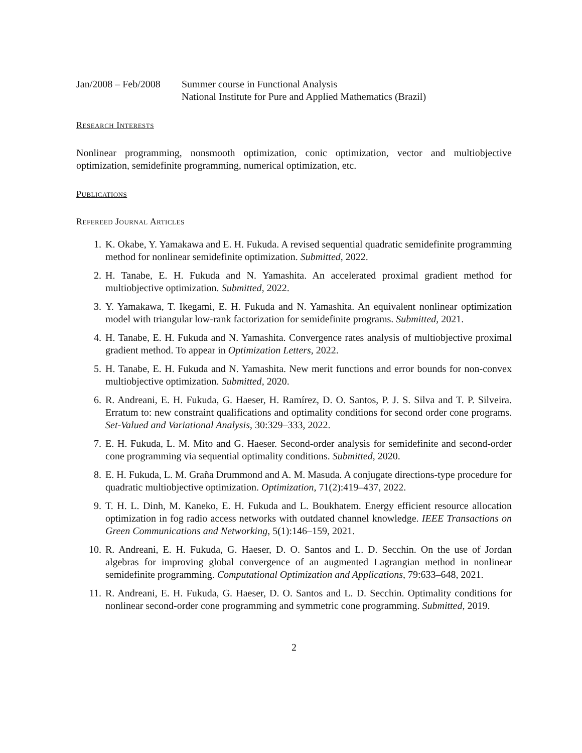Jan/2008 – Feb/2008
Summer course in Functional Analysis
National Institute for Pure and Applied Mathematics (Brazil)
Research Interests
Nonlinear programming, nonsmooth optimization, conic optimization, vector and multiobjective optimization, semidefinite programming, numerical optimization, etc.
Publications
Refereed Journal Articles
1. K. Okabe, Y. Yamakawa and E. H. Fukuda. A revised sequential quadratic semidefinite programming method for nonlinear semidefinite optimization. Submitted, 2022.
2. H. Tanabe, E. H. Fukuda and N. Yamashita. An accelerated proximal gradient method for multiobjective optimization. Submitted, 2022.
3. Y. Yamakawa, T. Ikegami, E. H. Fukuda and N. Yamashita. An equivalent nonlinear optimization model with triangular low-rank factorization for semidefinite programs. Submitted, 2021.
4. H. Tanabe, E. H. Fukuda and N. Yamashita. Convergence rates analysis of multiobjective proximal gradient method. To appear in Optimization Letters, 2022.
5. H. Tanabe, E. H. Fukuda and N. Yamashita. New merit functions and error bounds for non-convex multiobjective optimization. Submitted, 2020.
6. R. Andreani, E. H. Fukuda, G. Haeser, H. Ramírez, D. O. Santos, P. J. S. Silva and T. P. Silveira. Erratum to: new constraint qualifications and optimality conditions for second order cone programs. Set-Valued and Variational Analysis, 30:329–333, 2022.
7. E. H. Fukuda, L. M. Mito and G. Haeser. Second-order analysis for semidefinite and second-order cone programming via sequential optimality conditions. Submitted, 2020.
8. E. H. Fukuda, L. M. Graña Drummond and A. M. Masuda. A conjugate directions-type procedure for quadratic multiobjective optimization. Optimization, 71(2):419–437, 2022.
9. T. H. L. Dinh, M. Kaneko, E. H. Fukuda and L. Boukhatem. Energy efficient resource allocation optimization in fog radio access networks with outdated channel knowledge. IEEE Transactions on Green Communications and Networking, 5(1):146–159, 2021.
10. R. Andreani, E. H. Fukuda, G. Haeser, D. O. Santos and L. D. Secchin. On the use of Jordan algebras for improving global convergence of an augmented Lagrangian method in nonlinear semidefinite programming. Computational Optimization and Applications, 79:633–648, 2021.
11. R. Andreani, E. H. Fukuda, G. Haeser, D. O. Santos and L. D. Secchin. Optimality conditions for nonlinear second-order cone programming and symmetric cone programming. Submitted, 2019.
2